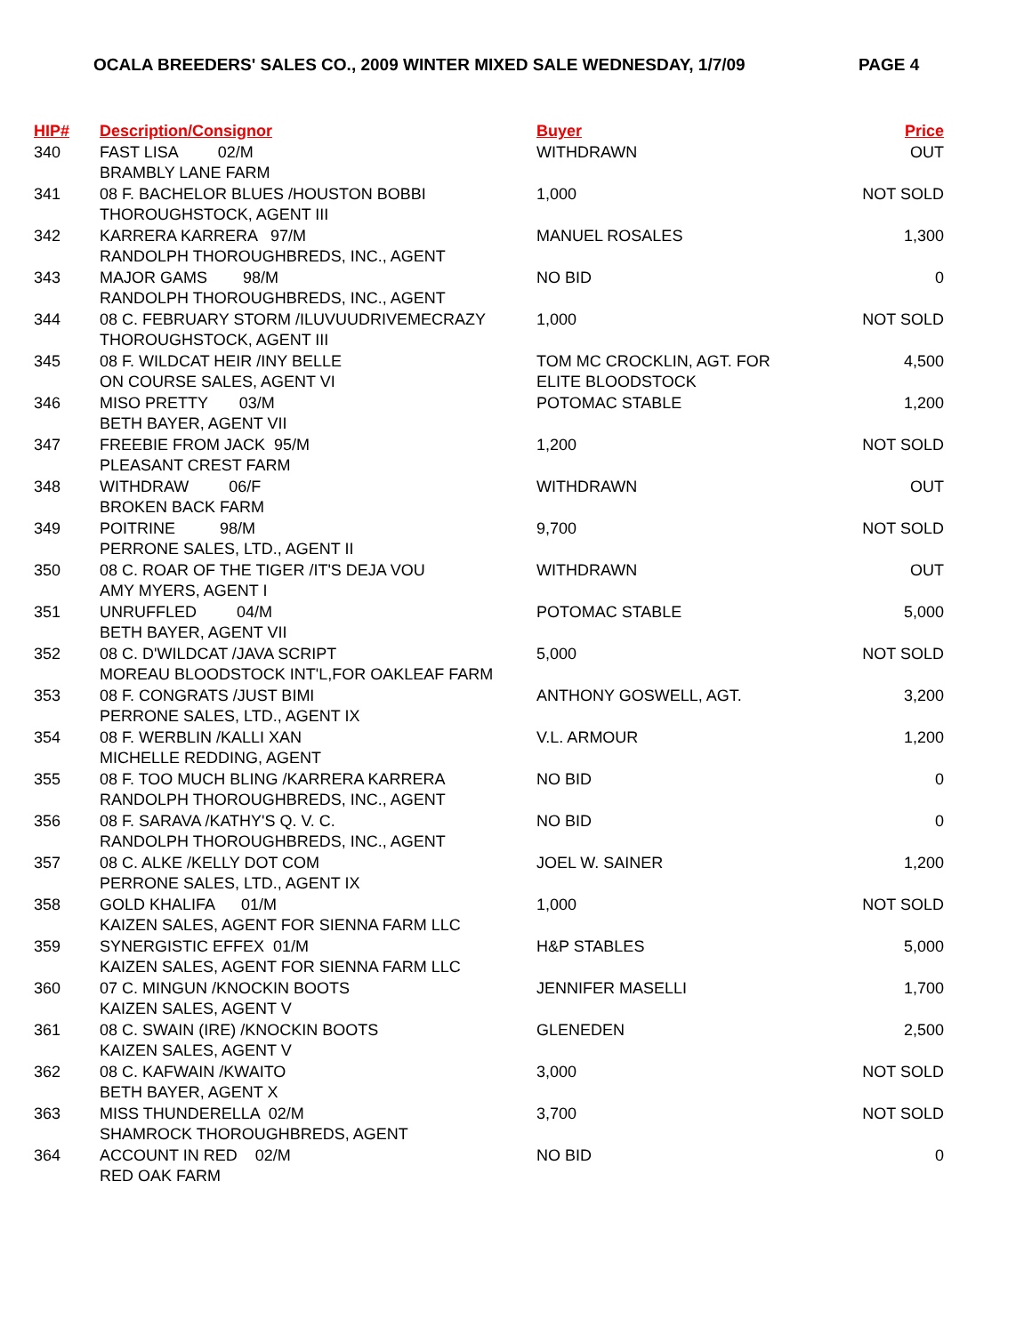OCALA BREEDERS' SALES CO., 2009 WINTER MIXED SALE WEDNESDAY, 1/7/09 PAGE 4
| HIP# | Description/Consignor | Buyer | Price |
| --- | --- | --- | --- |
| 340 | FAST LISA 02/M BRAMBLY LANE FARM | WITHDRAWN | OUT |
| 341 | 08 F. BACHELOR BLUES /HOUSTON BOBBI THOROUGHSTOCK, AGENT III | 1,000 | NOT SOLD |
| 342 | KARRERA KARRERA 97/M RANDOLPH THOROUGHBREDS, INC., AGENT | MANUEL ROSALES | 1,300 |
| 343 | MAJOR GAMS 98/M RANDOLPH THOROUGHBREDS, INC., AGENT | NO BID | 0 |
| 344 | 08 C. FEBRUARY STORM /ILUVUUDRIVEMECRAZY THOROUGHSTOCK, AGENT III | 1,000 | NOT SOLD |
| 345 | 08 F. WILDCAT HEIR /INY BELLE ON COURSE SALES, AGENT VI | TOM MC CROCKLIN, AGT. FOR ELITE BLOODSTOCK | 4,500 |
| 346 | MISO PRETTY 03/M BETH BAYER, AGENT VII | POTOMAC STABLE | 1,200 |
| 347 | FREEBIE FROM JACK 95/M PLEASANT CREST FARM | 1,200 | NOT SOLD |
| 348 | WITHDRAW 06/F BROKEN BACK FARM | WITHDRAWN | OUT |
| 349 | POITRINE 98/M PERRONE SALES, LTD., AGENT II | 9,700 | NOT SOLD |
| 350 | 08 C. ROAR OF THE TIGER /IT'S DEJA VOU AMY MYERS, AGENT I | WITHDRAWN | OUT |
| 351 | UNRUFFLED 04/M BETH BAYER, AGENT VII | POTOMAC STABLE | 5,000 |
| 352 | 08 C. D'WILDCAT /JAVA SCRIPT MOREAU BLOODSTOCK INT'L,FOR OAKLEAF FARM | 5,000 | NOT SOLD |
| 353 | 08 F. CONGRATS /JUST BIMI PERRONE SALES, LTD., AGENT IX | ANTHONY GOSWELL, AGT. | 3,200 |
| 354 | 08 F. WERBLIN /KALLI XAN MICHELLE REDDING, AGENT | V.L. ARMOUR | 1,200 |
| 355 | 08 F. TOO MUCH BLING /KARRERA KARRERA RANDOLPH THOROUGHBREDS, INC., AGENT | NO BID | 0 |
| 356 | 08 F. SARAVA /KATHY'S Q. V. C. RANDOLPH THOROUGHBREDS, INC., AGENT | NO BID | 0 |
| 357 | 08 C. ALKE /KELLY DOT COM PERRONE SALES, LTD., AGENT IX | JOEL W. SAINER | 1,200 |
| 358 | GOLD KHALIFA 01/M KAIZEN SALES, AGENT FOR SIENNA FARM LLC | 1,000 | NOT SOLD |
| 359 | SYNERGISTIC EFFEX 01/M KAIZEN SALES, AGENT FOR SIENNA FARM LLC | H&P STABLES | 5,000 |
| 360 | 07 C. MINGUN /KNOCKIN BOOTS KAIZEN SALES, AGENT V | JENNIFER MASELLI | 1,700 |
| 361 | 08 C. SWAIN (IRE) /KNOCKIN BOOTS KAIZEN SALES, AGENT V | GLENEDEN | 2,500 |
| 362 | 08 C. KAFWAIN /KWAITO BETH BAYER, AGENT X | 3,000 | NOT SOLD |
| 363 | MISS THUNDERELLA 02/M SHAMROCK THOROUGHBREDS, AGENT | 3,700 | NOT SOLD |
| 364 | ACCOUNT IN RED 02/M RED OAK FARM | NO BID | 0 |